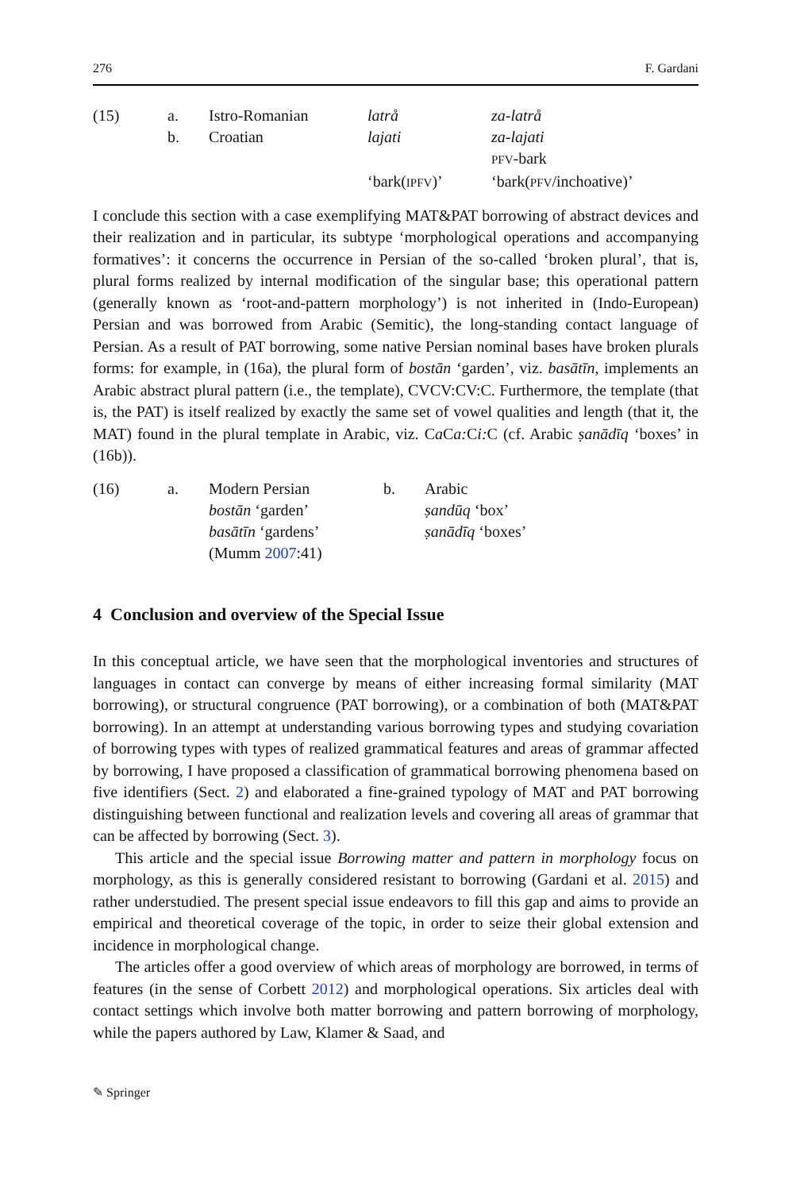276 F. Gardani
| (15) | a. | Istro-Romanian | latrå | za-latrå |
| | b. | Croatian | lajati | za-lajati |
| | | | | PFV -bark |
| | | | ‘bark( IPFV )’ | ‘bark( PFV /inchoative)’ |
I conclude this section with a case exemplifying MAT&PAT borrowing of abstract devices and their realization and in particular, its subtype ‘morphological operations and accompanying formatives’: it concerns the occurrence in Persian of the so-called ‘broken plural’, that is, plural forms realized by internal modification of the singular base; this operational pattern (generally known as ‘root-and-pattern morphology’) is not inherited in (Indo-European) Persian and was borrowed from Arabic (Semitic), the long-standing contact language of Persian. As a result of PAT borrowing, some native Persian nominal bases have broken plurals forms: for example, in (16a), the plural form of bostān ‘garden’, viz. basātīn, implements an Arabic abstract plural pattern (i.e., the template), CVCV:CV:C. Furthermore, the template (that is, the PAT) is itself realized by exactly the same set of vowel qualities and length (that it, the MAT) found in the plural template in Arabic, viz. Ca Ca: Ci: C (cf. Arabic ṣanādīq ‘boxes’ in (16b)).
| (16) | a. | Modern Persian | b. | Arabic |
| | | bostān ‘garden’ | | ṣandūq ‘box’ |
| | | basātīn ‘gardens’ | | ṣanādīq ‘boxes’ |
| | | (Mumm 2007 :41) | | |
4 Conclusion and overview of the Special Issue
In this conceptual article, we have seen that the morphological inventories and structures of languages in contact can converge by means of either increasing formal similarity (MAT borrowing), or structural congruence (PAT borrowing), or a combination of both (MAT&PAT borrowing). In an attempt at understanding various borrowing types and studying covariation of borrowing types with types of realized grammatical features and areas of grammar affected by borrowing, I have proposed a classification of grammatical borrowing phenomena based on five identifiers (Sect. 2) and elaborated a fine-grained typology of MAT and PAT borrowing distinguishing between functional and realization levels and covering all areas of grammar that can be affected by borrowing (Sect. 3).
This article and the special issue Borrowing matter and pattern in morphology focus on morphology, as this is generally considered resistant to borrowing (Gardani et al. 2015) and rather understudied. The present special issue endeavors to fill this gap and aims to provide an empirical and theoretical coverage of the topic, in order to seize their global extension and incidence in morphological change.
The articles offer a good overview of which areas of morphology are borrowed, in terms of features (in the sense of Corbett 2012) and morphological operations. Six articles deal with contact settings which involve both matter borrowing and pattern borrowing of morphology, while the papers authored by Law, Klamer & Saad, and
✎ Springer